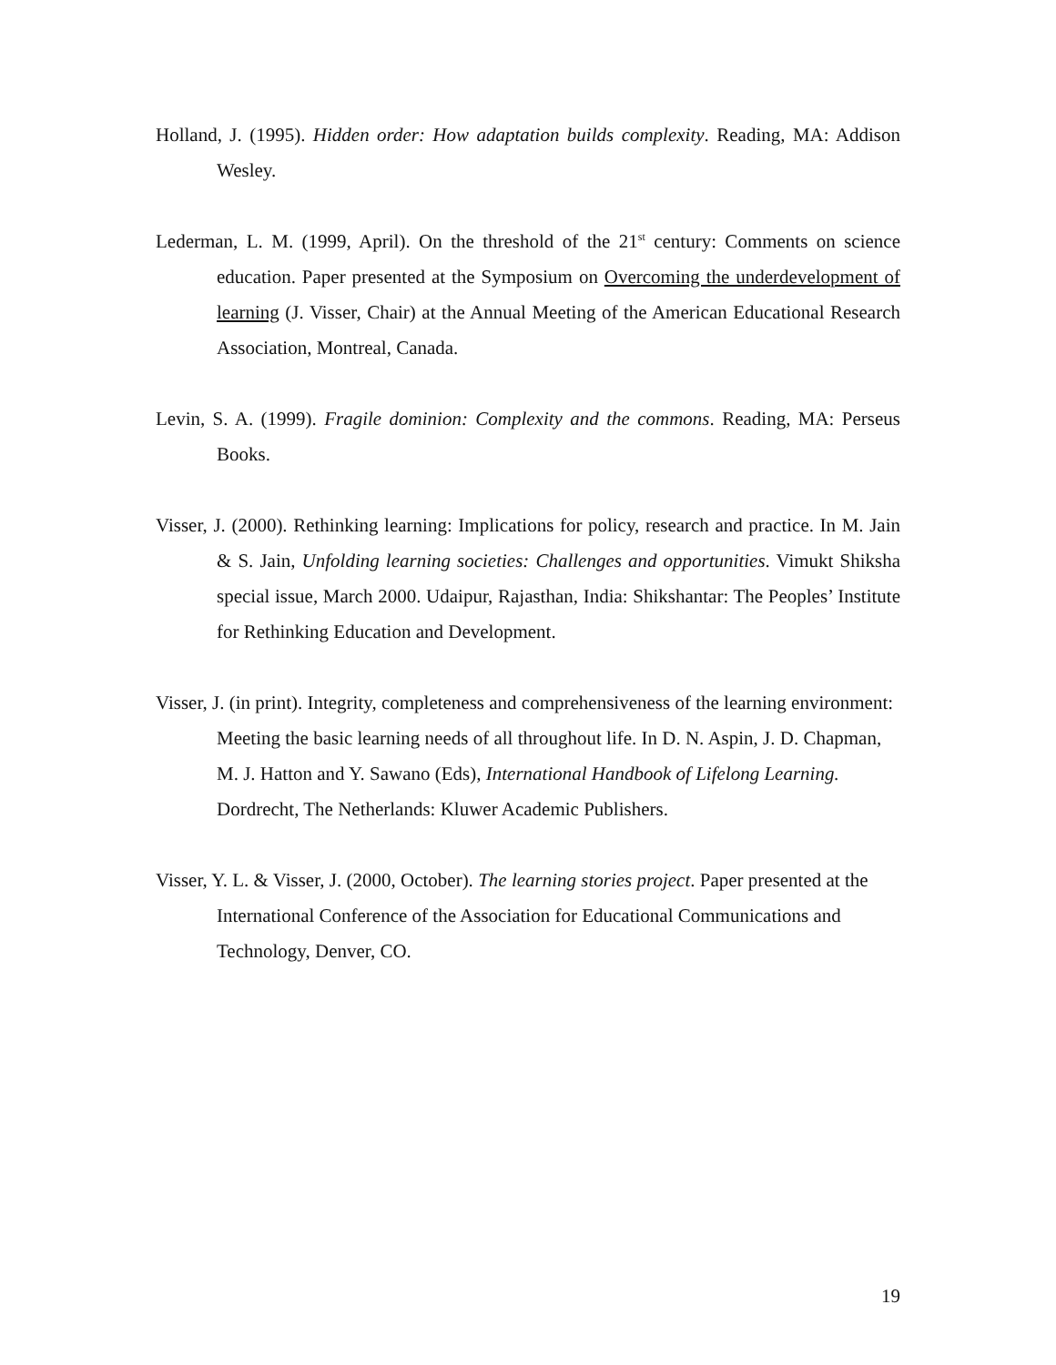Holland, J. (1995). Hidden order: How adaptation builds complexity. Reading, MA: Addison Wesley.
Lederman, L. M. (1999, April). On the threshold of the 21<sup>st</sup> century: Comments on science education. Paper presented at the Symposium on Overcoming the underdevelopment of learning (J. Visser, Chair) at the Annual Meeting of the American Educational Research Association, Montreal, Canada.
Levin, S. A. (1999). Fragile dominion: Complexity and the commons. Reading, MA: Perseus Books.
Visser, J. (2000). Rethinking learning: Implications for policy, research and practice. In M. Jain & S. Jain, Unfolding learning societies: Challenges and opportunities. Vimukt Shiksha special issue, March 2000. Udaipur, Rajasthan, India: Shikshantar: The Peoples’ Institute for Rethinking Education and Development.
Visser, J. (in print). Integrity, completeness and comprehensiveness of the learning environment: Meeting the basic learning needs of all throughout life. In D. N. Aspin, J. D. Chapman, M. J. Hatton and Y. Sawano (Eds), International Handbook of Lifelong Learning. Dordrecht, The Netherlands: Kluwer Academic Publishers.
Visser, Y. L. & Visser, J. (2000, October). The learning stories project. Paper presented at the International Conference of the Association for Educational Communications and Technology, Denver, CO.
19